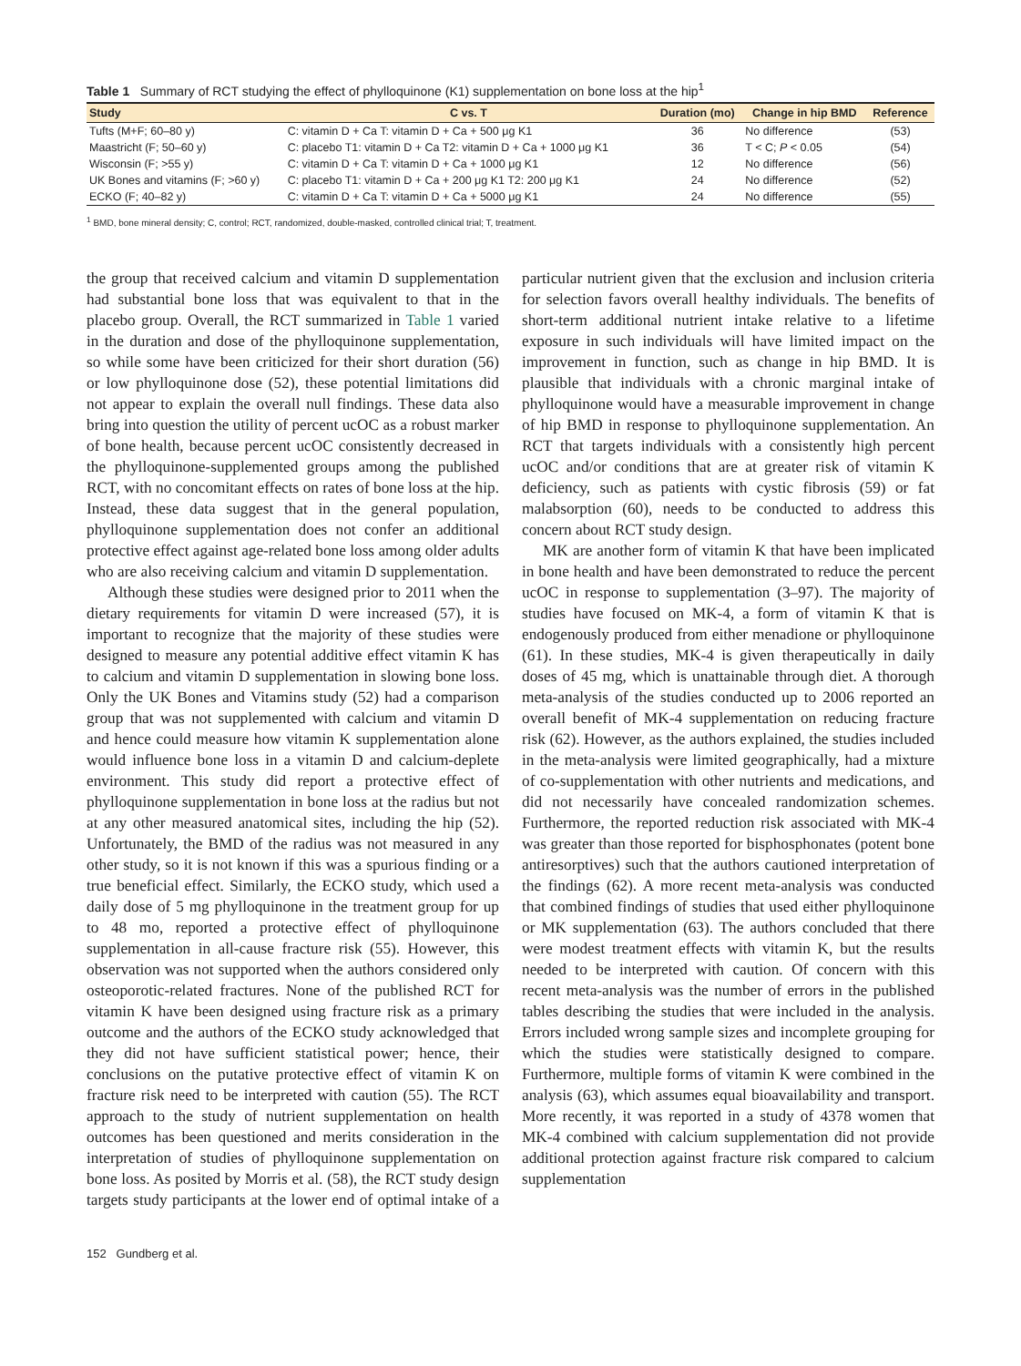Table 1 Summary of RCT studying the effect of phylloquinone (K1) supplementation on bone loss at the hip<sup>1</sup>
| Study | C vs. T | Duration (mo) | Change in hip BMD | Reference |
| --- | --- | --- | --- | --- |
| Tufts (M+F; 60–80 y) | C: vitamin D + Ca T: vitamin D + Ca + 500 μg K1 | 36 | No difference | (53) |
| Maastricht (F; 50–60 y) | C: placebo T1: vitamin D + Ca T2: vitamin D + Ca + 1000 μg K1 | 36 | T < C; P < 0.05 | (54) |
| Wisconsin (F; >55 y) | C: vitamin D + Ca T: vitamin D + Ca + 1000 μg K1 | 12 | No difference | (56) |
| UK Bones and vitamins (F; >60 y) | C: placebo T1: vitamin D + Ca + 200 μg K1 T2: 200 μg K1 | 24 | No difference | (52) |
| ECKO (F; 40–82 y) | C: vitamin D + Ca T: vitamin D + Ca + 5000 μg K1 | 24 | No difference | (55) |
<sup>1</sup> BMD, bone mineral density; C, control; RCT, randomized, double-masked, controlled clinical trial; T, treatment.
the group that received calcium and vitamin D supplementation had substantial bone loss that was equivalent to that in the placebo group. Overall, the RCT summarized in Table 1 varied in the duration and dose of the phylloquinone supplementation, so while some have been criticized for their short duration (56) or low phylloquinone dose (52), these potential limitations did not appear to explain the overall null findings. These data also bring into question the utility of percent ucOC as a robust marker of bone health, because percent ucOC consistently decreased in the phylloquinone-supplemented groups among the published RCT, with no concomitant effects on rates of bone loss at the hip. Instead, these data suggest that in the general population, phylloquinone supplementation does not confer an additional protective effect against age-related bone loss among older adults who are also receiving calcium and vitamin D supplementation.
Although these studies were designed prior to 2011 when the dietary requirements for vitamin D were increased (57), it is important to recognize that the majority of these studies were designed to measure any potential additive effect vitamin K has to calcium and vitamin D supplementation in slowing bone loss. Only the UK Bones and Vitamins study (52) had a comparison group that was not supplemented with calcium and vitamin D and hence could measure how vitamin K supplementation alone would influence bone loss in a vitamin D and calcium-deplete environment. This study did report a protective effect of phylloquinone supplementation in bone loss at the radius but not at any other measured anatomical sites, including the hip (52). Unfortunately, the BMD of the radius was not measured in any other study, so it is not known if this was a spurious finding or a true beneficial effect. Similarly, the ECKO study, which used a daily dose of 5 mg phylloquinone in the treatment group for up to 48 mo, reported a protective effect of phylloquinone supplementation in all-cause fracture risk (55). However, this observation was not supported when the authors considered only osteoporotic-related fractures. None of the published RCT for vitamin K have been designed using fracture risk as a primary outcome and the authors of the ECKO study acknowledged that they did not have sufficient statistical power; hence, their conclusions on the putative protective effect of vitamin K on fracture risk need to be interpreted with caution (55). The RCT approach to the study of nutrient supplementation on health outcomes has been questioned and merits consideration in the interpretation of studies of phylloquinone supplementation on bone loss. As posited by Morris et al. (58), the RCT study design targets study participants at the lower end of optimal intake of a particular nutrient given that the exclusion and inclusion criteria for selection favors overall healthy individuals. The benefits of short-term additional nutrient intake relative to a lifetime exposure in such individuals will have limited impact on the improvement in function, such as change in hip BMD. It is plausible that individuals with a chronic marginal intake of phylloquinone would have a measurable improvement in change of hip BMD in response to phylloquinone supplementation. An RCT that targets individuals with a consistently high percent ucOC and/or conditions that are at greater risk of vitamin K deficiency, such as patients with cystic fibrosis (59) or fat malabsorption (60), needs to be conducted to address this concern about RCT study design.
MK are another form of vitamin K that have been implicated in bone health and have been demonstrated to reduce the percent ucOC in response to supplementation (3–97). The majority of studies have focused on MK-4, a form of vitamin K that is endogenously produced from either menadione or phylloquinone (61). In these studies, MK-4 is given therapeutically in daily doses of 45 mg, which is unattainable through diet. A thorough meta-analysis of the studies conducted up to 2006 reported an overall benefit of MK-4 supplementation on reducing fracture risk (62). However, as the authors explained, the studies included in the meta-analysis were limited geographically, had a mixture of co-supplementation with other nutrients and medications, and did not necessarily have concealed randomization schemes. Furthermore, the reported reduction risk associated with MK-4 was greater than those reported for bisphosphonates (potent bone antiresorptives) such that the authors cautioned interpretation of the findings (62). A more recent meta-analysis was conducted that combined findings of studies that used either phylloquinone or MK supplementation (63). The authors concluded that there were modest treatment effects with vitamin K, but the results needed to be interpreted with caution. Of concern with this recent meta-analysis was the number of errors in the published tables describing the studies that were included in the analysis. Errors included wrong sample sizes and incomplete grouping for which the studies were statistically designed to compare. Furthermore, multiple forms of vitamin K were combined in the analysis (63), which assumes equal bioavailability and transport. More recently, it was reported in a study of 4378 women that MK-4 combined with calcium supplementation did not provide additional protection against fracture risk compared to calcium supplementation
152 Gundberg et al.